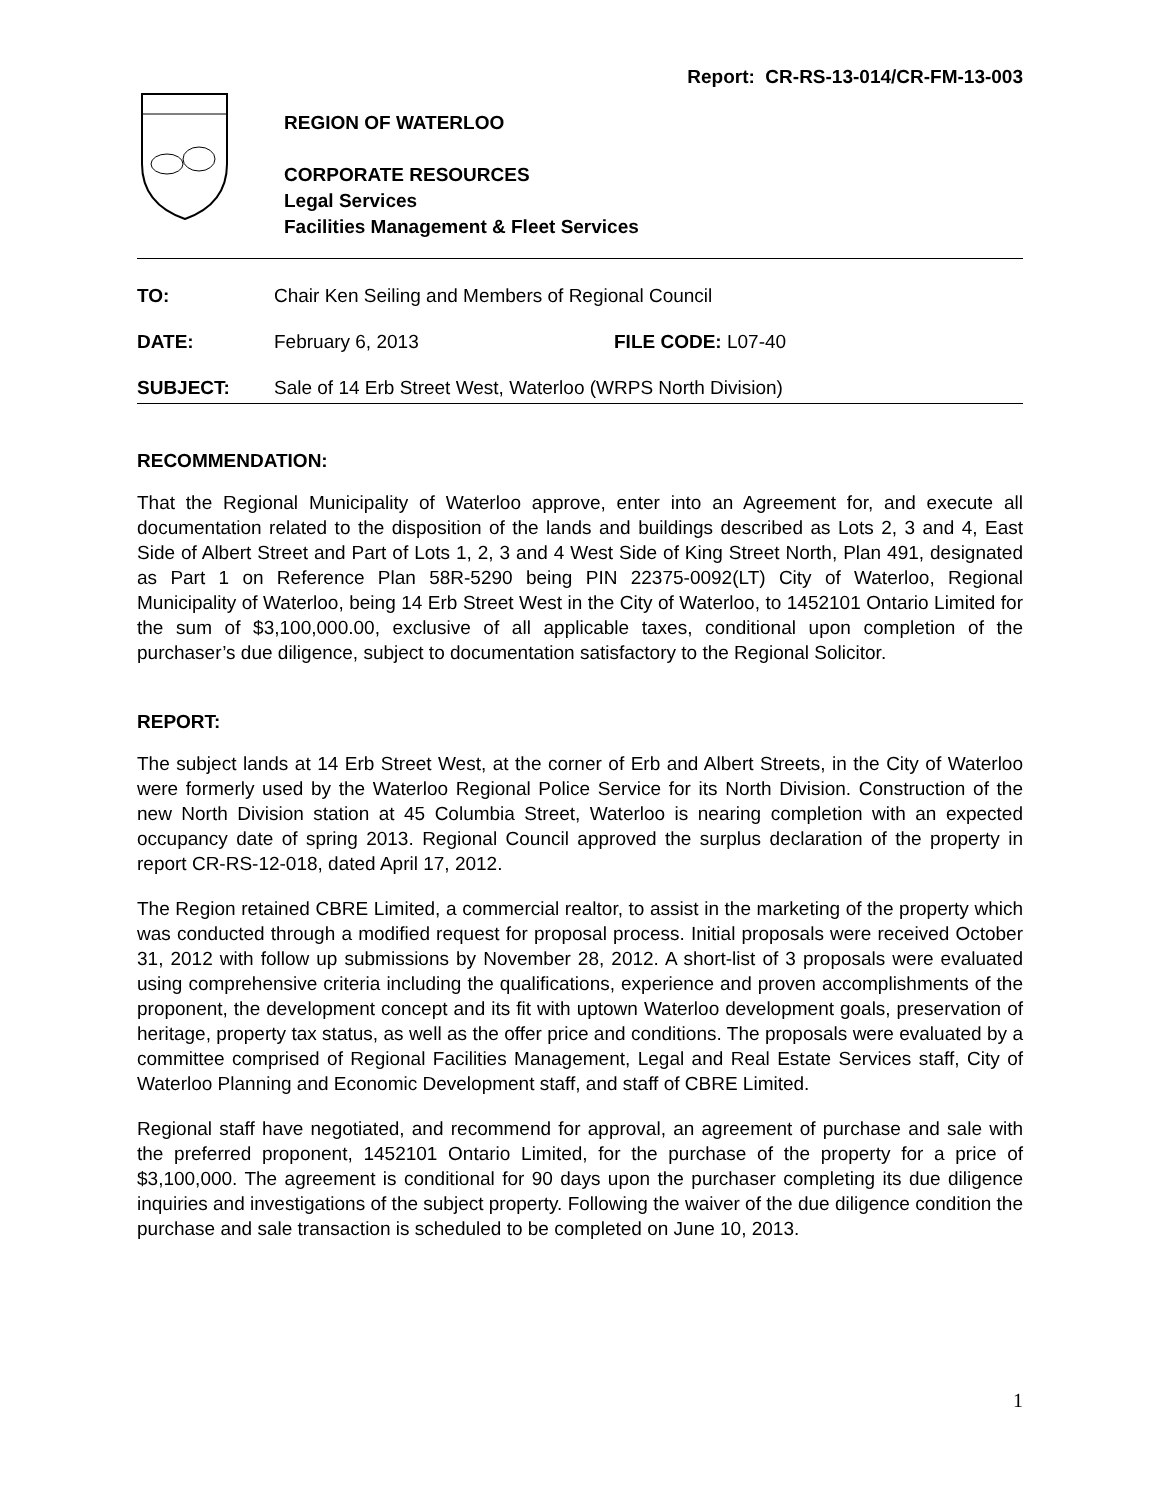Report: CR-RS-13-014/CR-FM-13-003
REGION OF WATERLOO
CORPORATE RESOURCES
Legal Services
Facilities Management & Fleet Services
TO: Chair Ken Seiling and Members of Regional Council
DATE: February 6, 2013 FILE CODE: L07-40
SUBJECT: Sale of 14 Erb Street West, Waterloo (WRPS North Division)
RECOMMENDATION:
That the Regional Municipality of Waterloo approve, enter into an Agreement for, and execute all documentation related to the disposition of the lands and buildings described as Lots 2, 3 and 4, East Side of Albert Street and Part of Lots 1, 2, 3 and 4 West Side of King Street North, Plan 491, designated as Part 1 on Reference Plan 58R-5290 being PIN 22375-0092(LT) City of Waterloo, Regional Municipality of Waterloo, being 14 Erb Street West in the City of Waterloo, to 1452101 Ontario Limited for the sum of $3,100,000.00, exclusive of all applicable taxes, conditional upon completion of the purchaser’s due diligence, subject to documentation satisfactory to the Regional Solicitor.
REPORT:
The subject lands at 14 Erb Street West, at the corner of Erb and Albert Streets, in the City of Waterloo were formerly used by the Waterloo Regional Police Service for its North Division. Construction of the new North Division station at 45 Columbia Street, Waterloo is nearing completion with an expected occupancy date of spring 2013. Regional Council approved the surplus declaration of the property in report CR-RS-12-018, dated April 17, 2012.
The Region retained CBRE Limited, a commercial realtor, to assist in the marketing of the property which was conducted through a modified request for proposal process. Initial proposals were received October 31, 2012 with follow up submissions by November 28, 2012. A short-list of 3 proposals were evaluated using comprehensive criteria including the qualifications, experience and proven accomplishments of the proponent, the development concept and its fit with uptown Waterloo development goals, preservation of heritage, property tax status, as well as the offer price and conditions. The proposals were evaluated by a committee comprised of Regional Facilities Management, Legal and Real Estate Services staff, City of Waterloo Planning and Economic Development staff, and staff of CBRE Limited.
Regional staff have negotiated, and recommend for approval, an agreement of purchase and sale with the preferred proponent, 1452101 Ontario Limited, for the purchase of the property for a price of $3,100,000. The agreement is conditional for 90 days upon the purchaser completing its due diligence inquiries and investigations of the subject property. Following the waiver of the due diligence condition the purchase and sale transaction is scheduled to be completed on June 10, 2013.
1